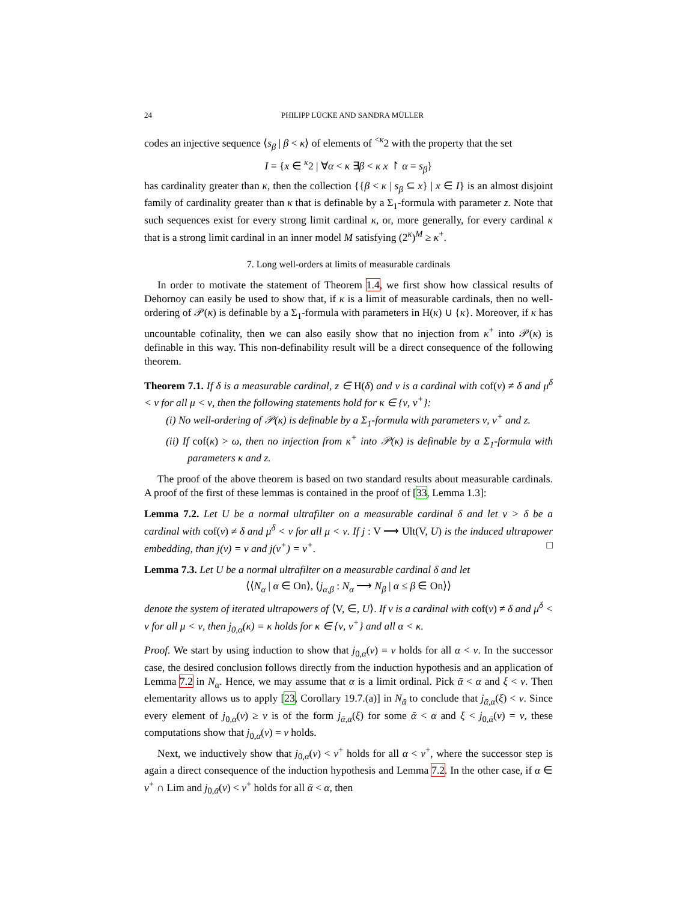24 PHILIPP LÜCKE AND SANDRA MÜLLER
codes an injective sequence ⟨s<sub>β</sub> | β < κ⟩ of elements of <sup><κ</sup>2 with the property that the set
I = {x ∈ <sup>κ</sup>2 | ∀α < κ ∃β < κ x ↾ α = s<sub>β</sub>}
has cardinality greater than κ, then the collection {{β < κ | s<sub>β</sub> ⊆ x} | x ∈ I} is an almost disjoint family of cardinality greater than κ that is definable by a Σ<sub>1</sub>-formula with parameter z. Note that such sequences exist for every strong limit cardinal κ, or, more generally, for every cardinal κ that is a strong limit cardinal in an inner model M satisfying (2<sup>κ</sup>)<sup>M</sup> ≥ κ<sup>+</sup>.
7. Long well-orders at limits of measurable cardinals
In order to motivate the statement of Theorem 1.4, we first show how classical results of Dehornoy can easily be used to show that, if κ is a limit of measurable cardinals, then no well-ordering of 𝒫(κ) is definable by a Σ<sub>1</sub>-formula with parameters in H(κ) ∪ {κ}. Moreover, if κ has uncountable cofinality, then we can also easily show that no injection from κ<sup>+</sup> into 𝒫(κ) is definable in this way. This non-definability result will be a direct consequence of the following theorem.
Theorem 7.1. If δ is a measurable cardinal, z ∈ H(δ) and ν is a cardinal with cof(ν) ≠ δ and μ<sup>δ</sup> < ν for all μ < ν, then the following statements hold for κ ∈ {ν, ν<sup>+</sup>}:
(i) No well-ordering of 𝒫(κ) is definable by a Σ<sub>1</sub>-formula with parameters ν, ν<sup>+</sup> and z.
(ii) If cof(κ) > ω, then no injection from κ<sup>+</sup> into 𝒫(κ) is definable by a Σ<sub>1</sub>-formula with parameters κ and z.
The proof of the above theorem is based on two standard results about measurable cardinals. A proof of the first of these lemmas is contained in the proof of [33, Lemma 1.3]:
Lemma 7.2. Let U be a normal ultrafilter on a measurable cardinal δ and let ν > δ be a cardinal with cof(ν) ≠ δ and μ<sup>δ</sup> < ν for all μ < ν. If j : V ⟶ Ult(V, U) is the induced ultrapower embedding, than j(ν) = ν and j(ν<sup>+</sup>) = ν<sup>+</sup>. □
Lemma 7.3. Let U be a normal ultrafilter on a measurable cardinal δ and let
⟨⟨N<sub>α</sub> | α ∈ On⟩, ⟨j<sub>α,β</sub> : N<sub>α</sub> ⟶ N<sub>β</sub> | α ≤ β ∈ On⟩⟩
denote the system of iterated ultrapowers of ⟨V, ∈, U⟩. If ν is a cardinal with cof(ν) ≠ δ and μ<sup>δ</sup> < ν for all μ < ν, then j<sub>0,α</sub>(κ) = κ holds for κ ∈ {ν, ν<sup>+</sup>} and all α < κ.
Proof. We start by using induction to show that j<sub>0,α</sub>(ν) = ν holds for all α < ν. In the successor case, the desired conclusion follows directly from the induction hypothesis and an application of Lemma 7.2 in N<sub>α</sub>. Hence, we may assume that α is a limit ordinal. Pick ᾱ < α and ξ < ν. Then elementarity allows us to apply [23, Corollary 19.7.(a)] in N<sub>ᾱ</sub> to conclude that j<sub>ᾱ,α</sub>(ξ) < ν. Since every element of j<sub>0,α</sub>(ν) ≥ ν is of the form j<sub>ᾱ,α</sub>(ξ) for some ᾱ < α and ξ < j<sub>0,ᾱ</sub>(ν) = ν, these computations show that j<sub>0,α</sub>(ν) = ν holds.
Next, we inductively show that j<sub>0,α</sub>(ν) < ν<sup>+</sup> holds for all α < ν<sup>+</sup>, where the successor step is again a direct consequence of the induction hypothesis and Lemma 7.2. In the other case, if α ∈ ν<sup>+</sup> ∩ Lim and j<sub>0,ᾱ</sub>(ν) < ν<sup>+</sup> holds for all ᾱ < α, then